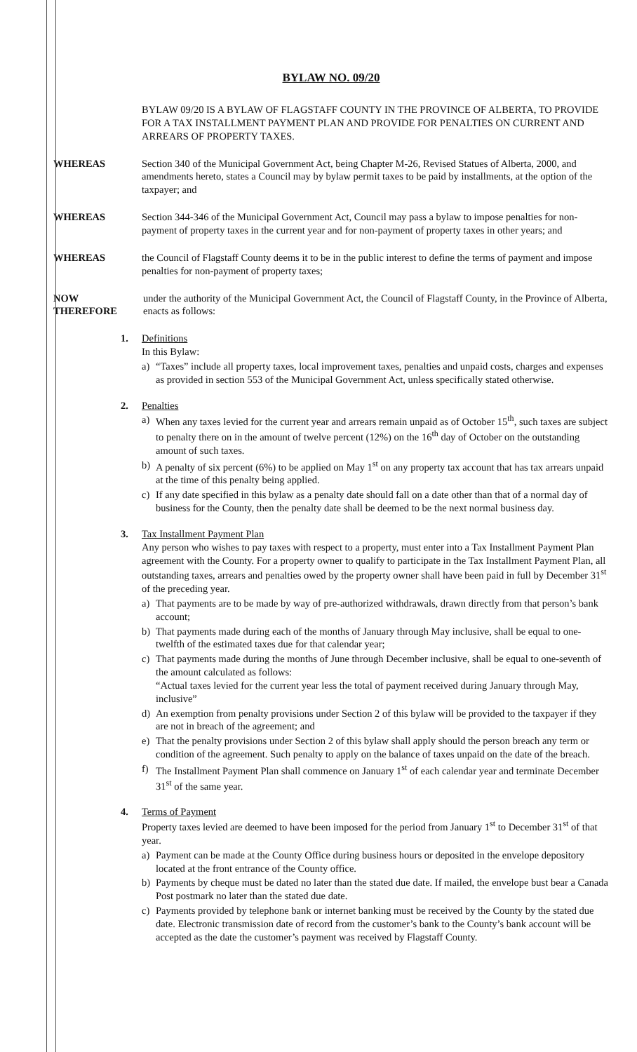BYLAW NO. 09/20
BYLAW 09/20 IS A BYLAW OF FLAGSTAFF COUNTY IN THE PROVINCE OF ALBERTA, TO PROVIDE FOR A TAX INSTALLMENT PAYMENT PLAN AND PROVIDE FOR PENALTIES ON CURRENT AND ARREARS OF PROPERTY TAXES.
WHEREAS Section 340 of the Municipal Government Act, being Chapter M-26, Revised Statues of Alberta, 2000, and amendments hereto, states a Council may by bylaw permit taxes to be paid by installments, at the option of the taxpayer; and
WHEREAS Section 344-346 of the Municipal Government Act, Council may pass a bylaw to impose penalties for non-payment of property taxes in the current year and for non-payment of property taxes in other years; and
WHEREAS the Council of Flagstaff County deems it to be in the public interest to define the terms of payment and impose penalties for non-payment of property taxes;
NOW THEREFORE under the authority of the Municipal Government Act, the Council of Flagstaff County, in the Province of Alberta, enacts as follows:
1. Definitions
In this Bylaw:
a) “Taxes” include all property taxes, local improvement taxes, penalties and unpaid costs, charges and expenses as provided in section 553 of the Municipal Government Act, unless specifically stated otherwise.
2. Penalties
a) When any taxes levied for the current year and arrears remain unpaid as of October 15<sup>th</sup>, such taxes are subject to penalty there on in the amount of twelve percent (12%) on the 16<sup>th</sup> day of October on the outstanding amount of such taxes.
b) A penalty of six percent (6%) to be applied on May 1<sup>st</sup> on any property tax account that has tax arrears unpaid at the time of this penalty being applied.
c) If any date specified in this bylaw as a penalty date should fall on a date other than that of a normal day of business for the County, then the penalty date shall be deemed to be the next normal business day.
3. Tax Installment Payment Plan
Any person who wishes to pay taxes with respect to a property, must enter into a Tax Installment Payment Plan agreement with the County. For a property owner to qualify to participate in the Tax Installment Payment Plan, all outstanding taxes, arrears and penalties owed by the property owner shall have been paid in full by December 31<sup>st</sup> of the preceding year.
a) That payments are to be made by way of pre-authorized withdrawals, drawn directly from that person’s bank account;
b) That payments made during each of the months of January through May inclusive, shall be equal to one-twelfth of the estimated taxes due for that calendar year;
c) That payments made during the months of June through December inclusive, shall be equal to one-seventh of the amount calculated as follows:
“Actual taxes levied for the current year less the total of payment received during January through May, inclusive”
d) An exemption from penalty provisions under Section 2 of this bylaw will be provided to the taxpayer if they are not in breach of the agreement; and
e) That the penalty provisions under Section 2 of this bylaw shall apply should the person breach any term or condition of the agreement. Such penalty to apply on the balance of taxes unpaid on the date of the breach.
f) The Installment Payment Plan shall commence on January 1<sup>st</sup> of each calendar year and terminate December 31<sup>st</sup> of the same year.
4. Terms of Payment
Property taxes levied are deemed to have been imposed for the period from January 1<sup>st</sup> to December 31<sup>st</sup> of that year.
a) Payment can be made at the County Office during business hours or deposited in the envelope depository located at the front entrance of the County office.
b) Payments by cheque must be dated no later than the stated due date. If mailed, the envelope bust bear a Canada Post postmark no later than the stated due date.
c) Payments provided by telephone bank or internet banking must be received by the County by the stated due date. Electronic transmission date of record from the customer’s bank to the County’s bank account will be accepted as the date the customer’s payment was received by Flagstaff County.